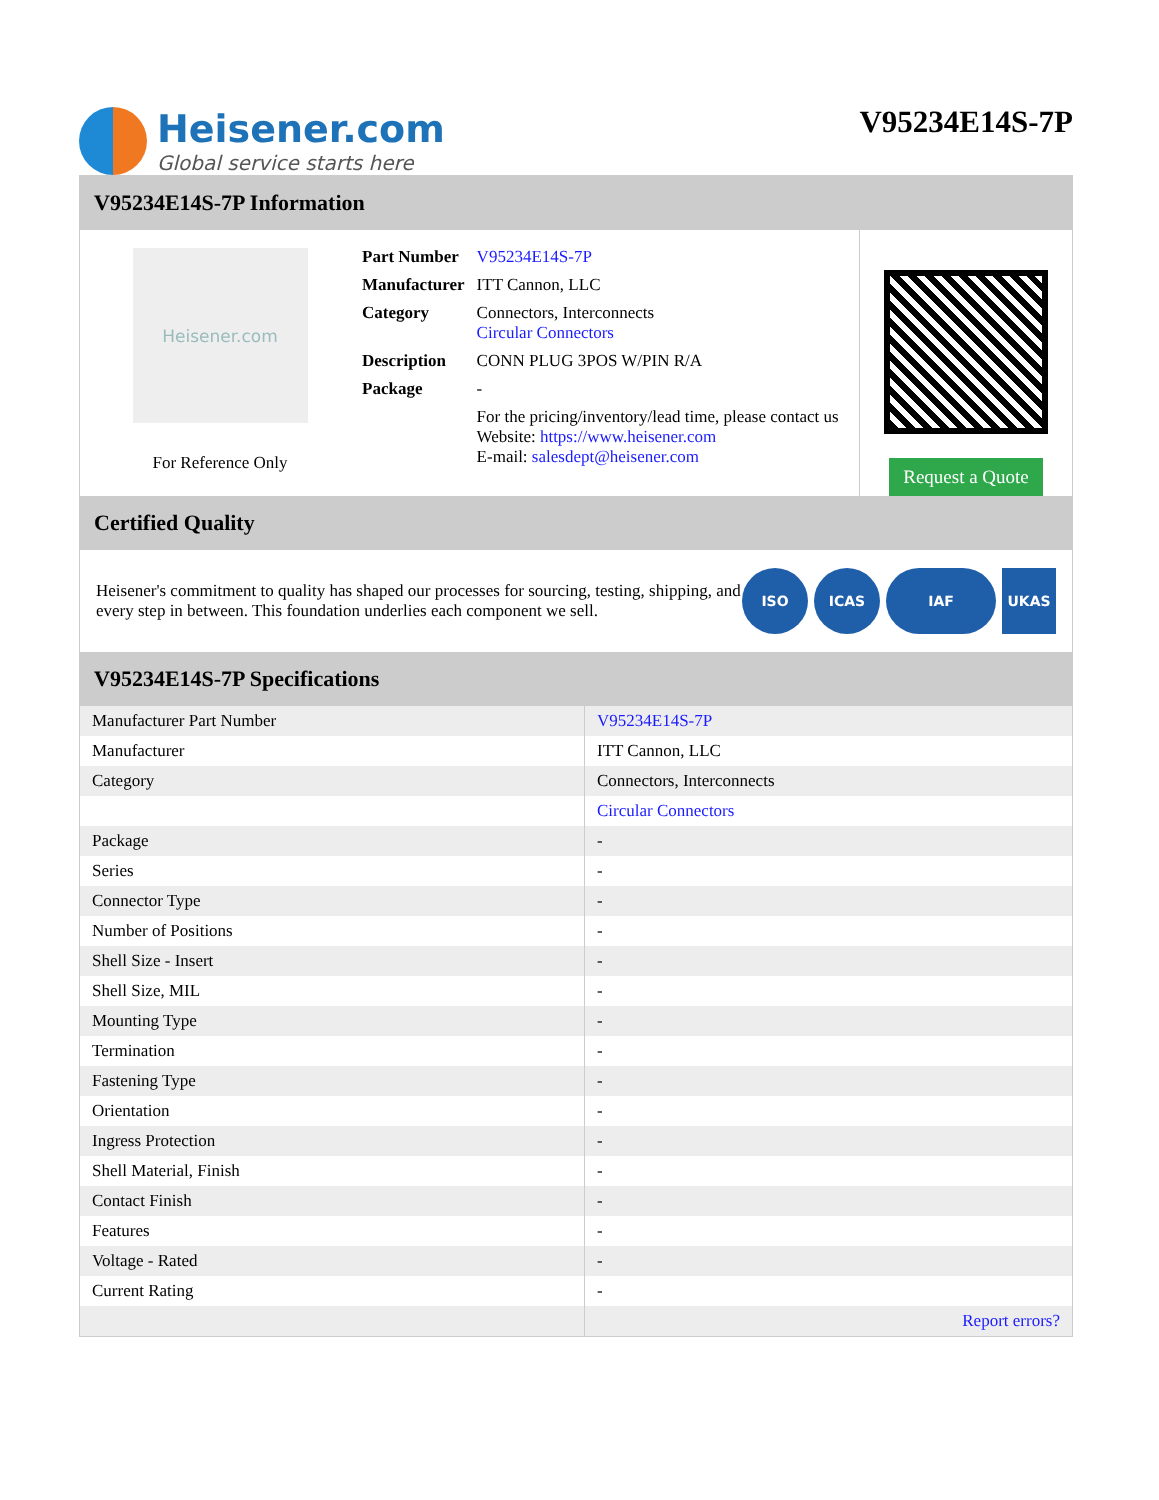Heisener.com
Global service starts here
V95234E14S-7P
V95234E14S-7P Information
Heisener.com
For Reference Only
| Part Number | V95234E14S-7P |
| Manufacturer | ITT Cannon, LLC |
| Category | Connectors, Interconnects Circular Connectors |
| Description | CONN PLUG 3POS W/PIN R/A |
| Package | - |
| | For the pricing/inventory/lead time, please contact us Website: https://www.heisener.com E-mail: salesdept@heisener.com |
Request a Quote
Certified Quality
Heisener's commitment to quality has shaped our processes for sourcing, testing, shipping, and every step in between. This foundation underlies each component we sell.
ISO ICAS IAF UKAS
V95234E14S-7P Specifications
| Manufacturer Part Number | V95234E14S-7P |
| Manufacturer | ITT Cannon, LLC |
| Category | Connectors, Interconnects |
| | Circular Connectors |
| Package | - |
| Series | - |
| Connector Type | - |
| Number of Positions | - |
| Shell Size - Insert | - |
| Shell Size, MIL | - |
| Mounting Type | - |
| Termination | - |
| Fastening Type | - |
| Orientation | - |
| Ingress Protection | - |
| Shell Material, Finish | - |
| Contact Finish | - |
| Features | - |
| Voltage - Rated | - |
| Current Rating | - |
| | Report errors? |